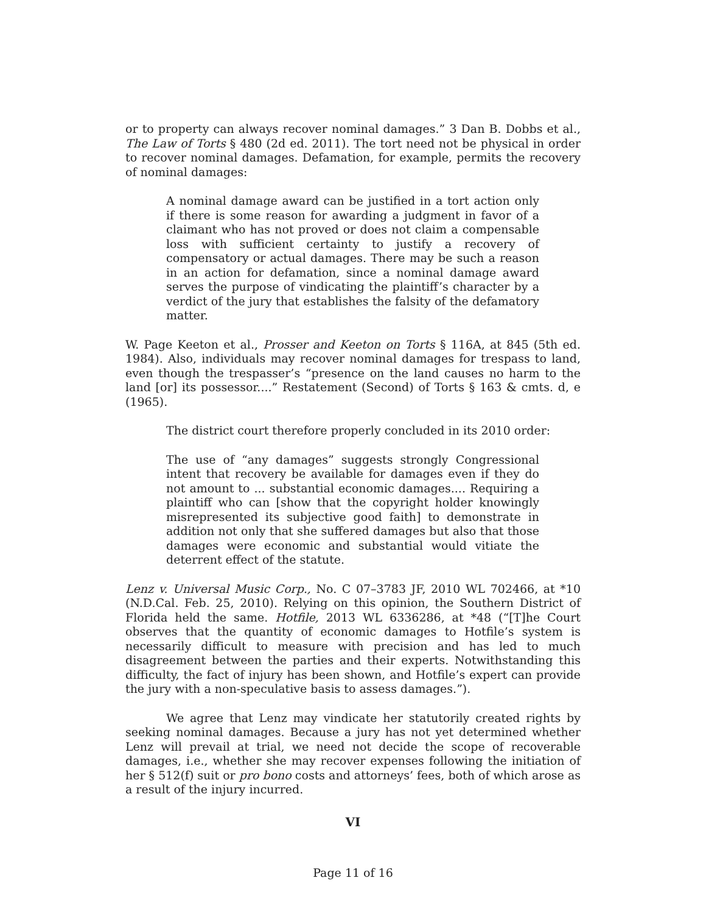or to property can always recover nominal damages.” 3 Dan B. Dobbs et al., The Law of Torts § 480 (2d ed. 2011). The tort need not be physical in order to recover nominal damages. Defamation, for example, permits the recovery of nominal damages:
A nominal damage award can be justified in a tort action only if there is some reason for awarding a judgment in favor of a claimant who has not proved or does not claim a compensable loss with sufficient certainty to justify a recovery of compensatory or actual damages. There may be such a reason in an action for defamation, since a nominal damage award serves the purpose of vindicating the plaintiff’s character by a verdict of the jury that establishes the falsity of the defamatory matter.
W. Page Keeton et al., Prosser and Keeton on Torts § 116A, at 845 (5th ed. 1984). Also, individuals may recover nominal damages for trespass to land, even though the trespasser’s “presence on the land causes no harm to the land [or] its possessor....” Restatement (Second) of Torts § 163 & cmts. d, e (1965).
The district court therefore properly concluded in its 2010 order:
The use of “any damages” suggests strongly Congressional intent that recovery be available for damages even if they do not amount to ... substantial economic damages.... Requiring a plaintiff who can [show that the copyright holder knowingly misrepresented its subjective good faith] to demonstrate in addition not only that she suffered damages but also that those damages were economic and substantial would vitiate the deterrent effect of the statute.
Lenz v. Universal Music Corp., No. C 07–3783 JF, 2010 WL 702466, at *10 (N.D.Cal. Feb. 25, 2010). Relying on this opinion, the Southern District of Florida held the same. Hotfile, 2013 WL 6336286, at *48 (“[T]he Court observes that the quantity of economic damages to Hotfile’s system is necessarily difficult to measure with precision and has led to much disagreement between the parties and their experts. Notwithstanding this difficulty, the fact of injury has been shown, and Hotfile’s expert can provide the jury with a non-speculative basis to assess damages.”).
We agree that Lenz may vindicate her statutorily created rights by seeking nominal damages. Because a jury has not yet determined whether Lenz will prevail at trial, we need not decide the scope of recoverable damages, i.e., whether she may recover expenses following the initiation of her § 512(f) suit or pro bono costs and attorneys’ fees, both of which arose as a result of the injury incurred.
VI
Page 11 of 16